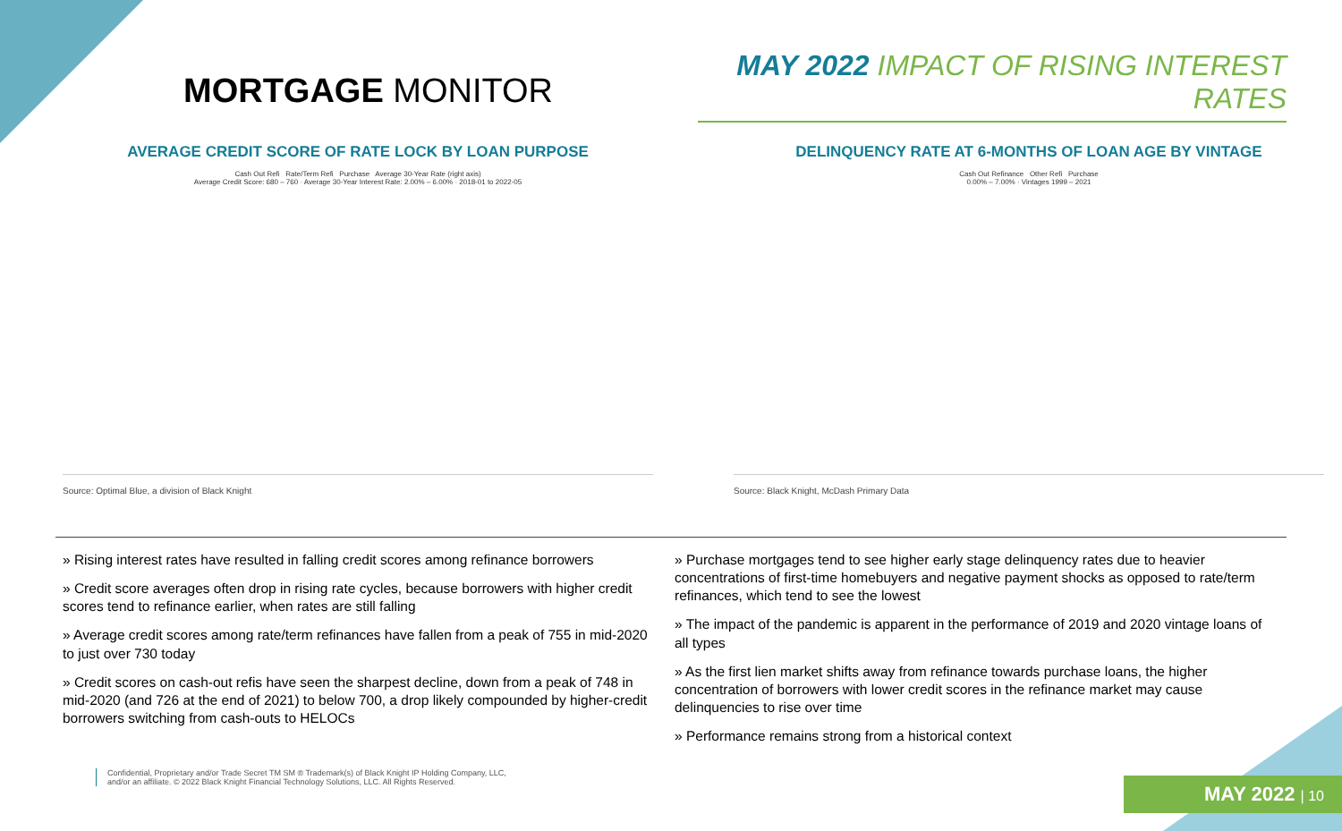MORTGAGE MONITOR
MAY 2022 IMPACT OF RISING INTEREST RATES
AVERAGE CREDIT SCORE OF RATE LOCK BY LOAN PURPOSE
Cash Out Refi Rate/Term Refi Purchase Average 30-Year Rate (right axis)
Average Credit Score: 680 – 760 · Average 30-Year Interest Rate: 2.00% – 6.00% · 2018-01 to 2022-05
Source: Optimal Blue, a division of Black Knight
DELINQUENCY RATE AT 6-MONTHS OF LOAN AGE BY VINTAGE
Cash Out Refinance Other Refi Purchase
0.00% – 7.00% · Vintages 1999 – 2021
Source: Black Knight, McDash Primary Data
» Rising interest rates have resulted in falling credit scores among refinance borrowers
» Credit score averages often drop in rising rate cycles, because borrowers with higher credit scores tend to refinance earlier, when rates are still falling
» Average credit scores among rate/term refinances have fallen from a peak of 755 in mid-2020 to just over 730 today
» Credit scores on cash-out refis have seen the sharpest decline, down from a peak of 748 in mid-2020 (and 726 at the end of 2021) to below 700, a drop likely compounded by higher-credit borrowers switching from cash-outs to HELOCs
» Purchase mortgages tend to see higher early stage delinquency rates due to heavier concentrations of first-time homebuyers and negative payment shocks as opposed to rate/term refinances, which tend to see the lowest
» The impact of the pandemic is apparent in the performance of 2019 and 2020 vintage loans of all types
» As the first lien market shifts away from refinance towards purchase loans, the higher concentration of borrowers with lower credit scores in the refinance market may cause delinquencies to rise over time
» Performance remains strong from a historical context
Confidential, Proprietary and/or Trade Secret TM SM ® Trademark(s) of Black Knight IP Holding Company, LLC,
and/or an affiliate. © 2022 Black Knight Financial Technology Solutions, LLC. All Rights Reserved.
MAY 2022 | 10